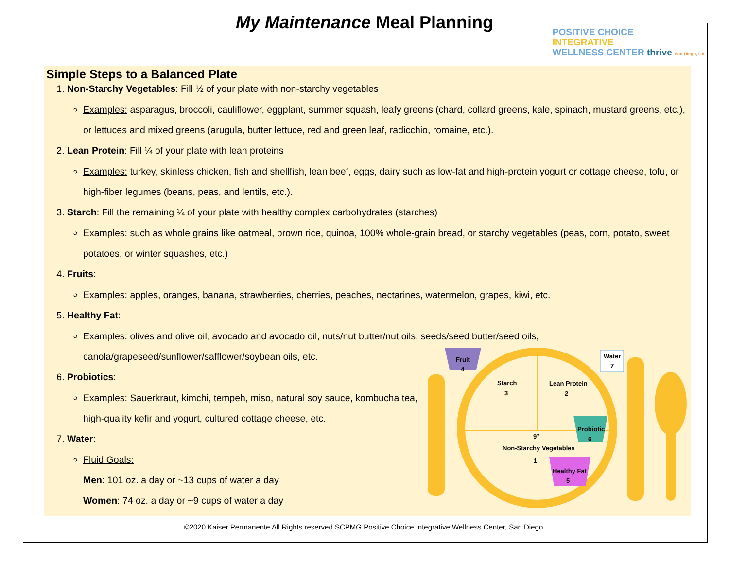My Maintenance Meal Planning
POSITIVE CHOICE
INTEGRATIVE
WELLNESS CENTER thrive San Diego, CA
Simple Steps to a Balanced Plate
1. Non-Starchy Vegetables: Fill ½ of your plate with non-starchy vegetables
Examples: asparagus, broccoli, cauliflower, eggplant, summer squash, leafy greens (chard, collard greens, kale, spinach, mustard greens, etc.), or lettuces and mixed greens (arugula, butter lettuce, red and green leaf, radicchio, romaine, etc.).
2. Lean Protein: Fill ¼ of your plate with lean proteins
Examples: turkey, skinless chicken, fish and shellfish, lean beef, eggs, dairy such as low-fat and high-protein yogurt or cottage cheese, tofu, or high-fiber legumes (beans, peas, and lentils, etc.).
3. Starch: Fill the remaining ¼ of your plate with healthy complex carbohydrates (starches)
Examples: such as whole grains like oatmeal, brown rice, quinoa, 100% whole-grain bread, or starchy vegetables (peas, corn, potato, sweet potatoes, or winter squashes, etc.)
4. Fruits:
Examples: apples, oranges, banana, strawberries, cherries, peaches, nectarines, watermelon, grapes, kiwi, etc.
5. Healthy Fat:
Examples: olives and olive oil, avocado and avocado oil, nuts/nut butter/nut oils, seeds/seed butter/seed oils, canola/grapeseed/sunflower/safflower/soybean oils, etc.
6. Probiotics:
Examples: Sauerkraut, kimchi, tempeh, miso, natural soy sauce, kombucha tea, high-quality kefir and yogurt, cultured cottage cheese, etc.
7. Water:
Fluid Goals:
Men: 101 oz. a day or ~13 cups of water a day
Women: 74 oz. a day or ~9 cups of water a day
Fruit
4
Starch
3
Lean Protein
2
Probiotic
6
9”
Non-Starchy Vegetables
1
Healthy Fat
5
Water
7
©2020 Kaiser Permanente All Rights reserved SCPMG Positive Choice Integrative Wellness Center, San Diego.